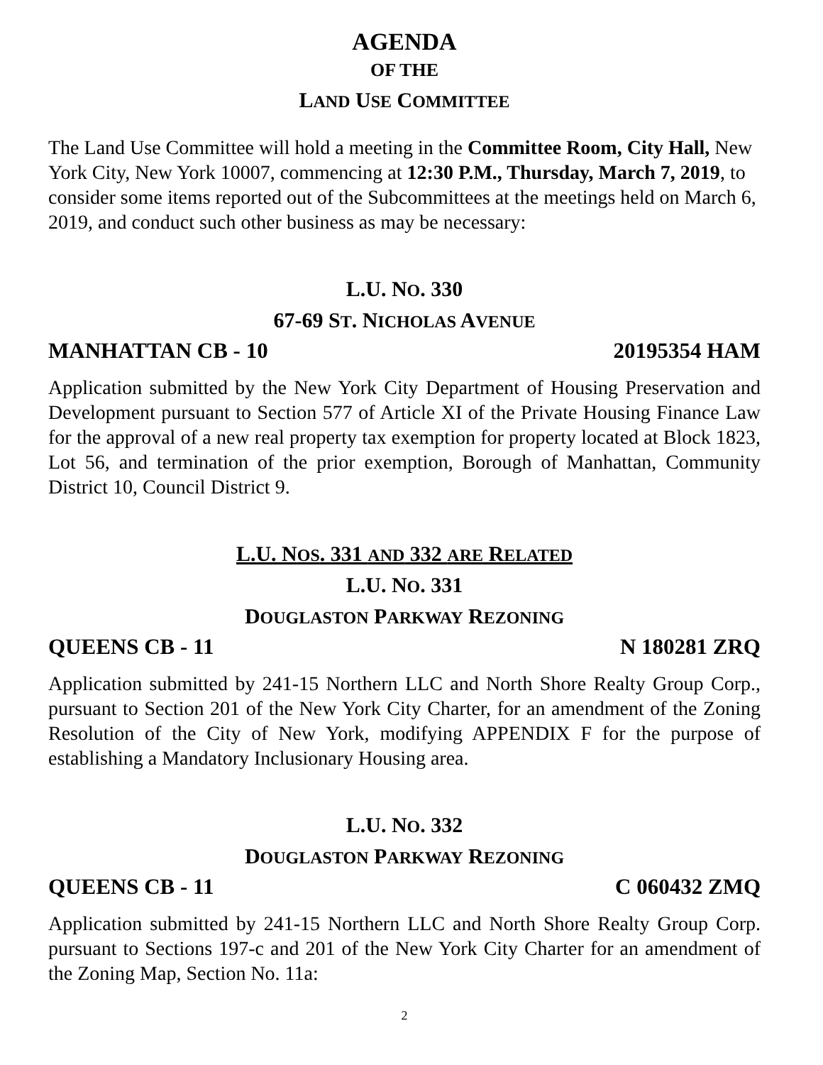AGENDA
OF THE
LAND USE COMMITTEE
The Land Use Committee will hold a meeting in the Committee Room, City Hall, New York City, New York 10007, commencing at 12:30 P.M., Thursday, March 7, 2019, to consider some items reported out of the Subcommittees at the meetings held on March 6, 2019, and conduct such other business as may be necessary:
L.U. NO. 330
67-69 ST. NICHOLAS AVENUE
MANHATTAN CB - 10 20195354 HAM
Application submitted by the New York City Department of Housing Preservation and Development pursuant to Section 577 of Article XI of the Private Housing Finance Law for the approval of a new real property tax exemption for property located at Block 1823, Lot 56, and termination of the prior exemption, Borough of Manhattan, Community District 10, Council District 9.
L.U. NOS. 331 AND 332 ARE RELATED
L.U. NO. 331
DOUGLASTON PARKWAY REZONING
QUEENS CB - 11 N 180281 ZRQ
Application submitted by 241-15 Northern LLC and North Shore Realty Group Corp., pursuant to Section 201 of the New York City Charter, for an amendment of the Zoning Resolution of the City of New York, modifying APPENDIX F for the purpose of establishing a Mandatory Inclusionary Housing area.
L.U. NO. 332
DOUGLASTON PARKWAY REZONING
QUEENS CB - 11 C 060432 ZMQ
Application submitted by 241-15 Northern LLC and North Shore Realty Group Corp. pursuant to Sections 197-c and 201 of the New York City Charter for an amendment of the Zoning Map, Section No. 11a:
2